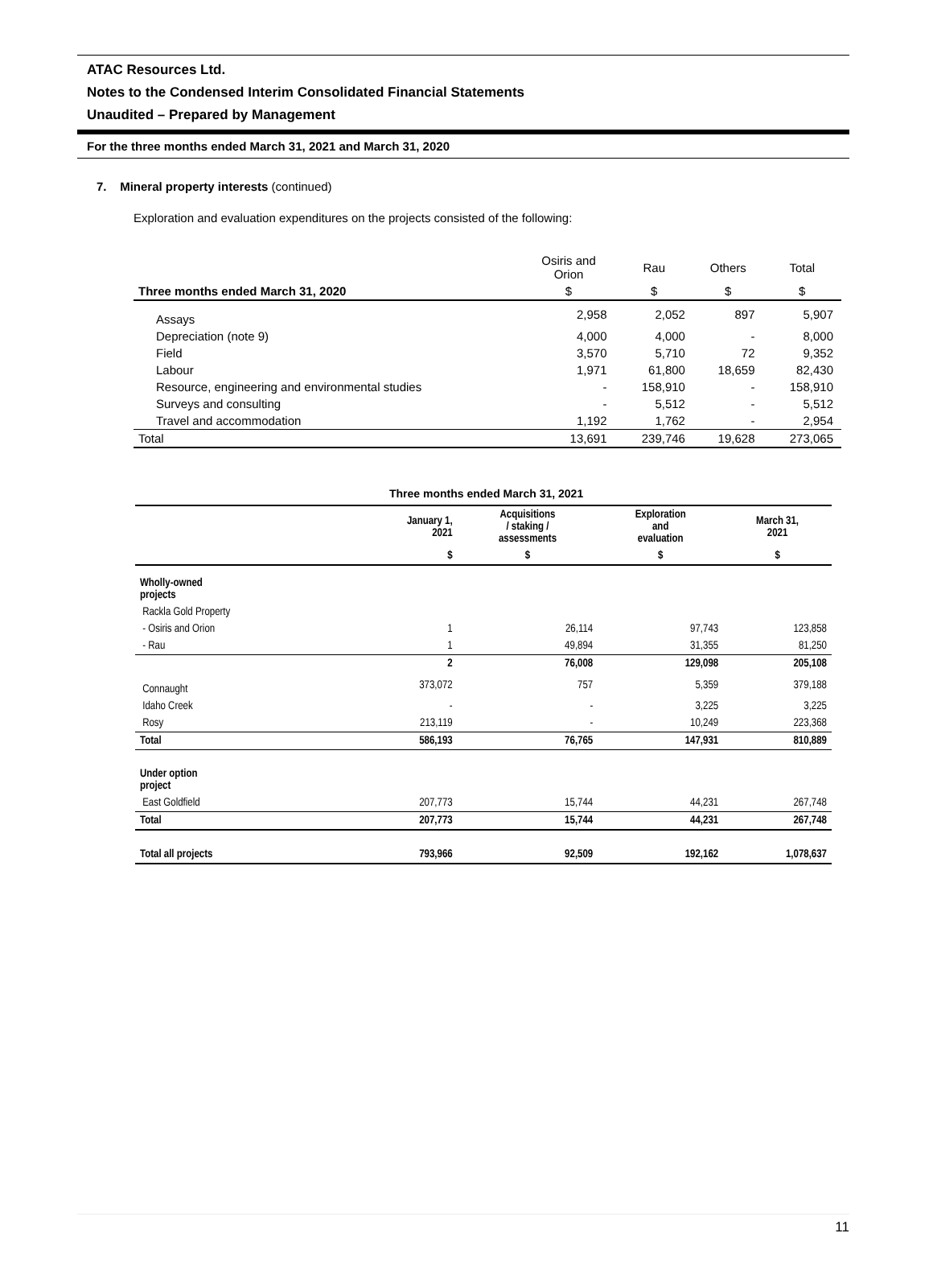ATAC Resources Ltd.
Notes to the Condensed Interim Consolidated Financial Statements
Unaudited – Prepared by Management
For the three months ended March 31, 2021 and March 31, 2020
7. Mineral property interests (continued)
Exploration and evaluation expenditures on the projects consisted of the following:
| | Osiris and Orion | Rau | Others | Total |
| --- | --- | --- | --- | --- |
| Three months ended March 31, 2020 | $ | $ | $ | $ |
| Assays | 2,958 | 2,052 | 897 | 5,907 |
| Depreciation (note 9) | 4,000 | 4,000 | - | 8,000 |
| Field | 3,570 | 5,710 | 72 | 9,352 |
| Labour | 1,971 | 61,800 | 18,659 | 82,430 |
| Resource, engineering and environmental studies | - | 158,910 | - | 158,910 |
| Surveys and consulting | - | 5,512 | - | 5,512 |
| Travel and accommodation | 1,192 | 1,762 | - | 2,954 |
| Total | 13,691 | 239,746 | 19,628 | 273,065 |
Three months ended March 31, 2021
| | January 1, 2021 | Acquisitions / staking / assessments | Exploration and evaluation | March 31, 2021 |
| --- | --- | --- | --- | --- |
| | $ | $ | $ | $ |
| Wholly-owned projects | | | | |
| Rackla Gold Property | | | | |
| - Osiris and Orion | 1 | 26,114 | 97,743 | 123,858 |
| - Rau | 1 | 49,894 | 31,355 | 81,250 |
| | 2 | 76,008 | 129,098 | 205,108 |
| Connaught | 373,072 | 757 | 5,359 | 379,188 |
| Idaho Creek | - | - | 3,225 | 3,225 |
| Rosy | 213,119 | - | 10,249 | 223,368 |
| Total | 586,193 | 76,765 | 147,931 | 810,889 |
| Under option project | | | | |
| East Goldfield | 207,773 | 15,744 | 44,231 | 267,748 |
| Total | 207,773 | 15,744 | 44,231 | 267,748 |
| Total all projects | 793,966 | 92,509 | 192,162 | 1,078,637 |
11